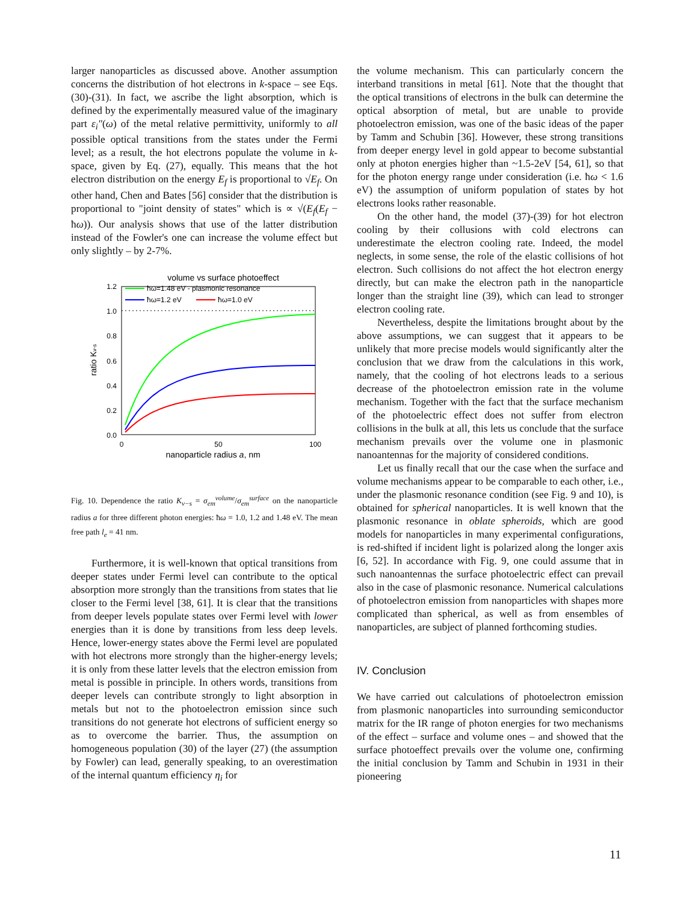larger nanoparticles as discussed above. Another assumption concerns the distribution of hot electrons in k-space – see Eqs.(30)-(31). In fact, we ascribe the light absorption, which is defined by the experimentally measured value of the imaginary part ε<sub>i</sub>″(ω) of the metal relative permittivity, uniformly to all possible optical transitions from the states under the Fermi level; as a result, the hot electrons populate the volume in k-space, given by Eq. (27), equally. This means that the hot electron distribution on the energy E<sub>f</sub> is proportional to √E<sub>f</sub>. On other hand, Chen and Bates [56] consider that the distribution is proportional to "joint density of states" which is ∝ √(E<sub>f</sub>(E<sub>f</sub> − ħω)). Our analysis shows that use of the latter distribution instead of the Fowler's one can increase the volume effect but only slightly – by 2-7%.
volume vs surface photoeffect
1.2
1.0
0.8
0.6
0.4
0.2
0.0
0
50
100
nanoparticle radius a, nm
ratio Kv-s
ħω=1.48 eV - plasmonic resonance
ħω=1.2 eV
ħω=1.0 eV
Fig. 10. Dependence the ratio K<sub>v−s</sub> = σ<sub>em</sub><sup>volume</sup>/σ<sub>em</sub><sup>surface</sup> on the nanoparticle radius a for three different photon energies: ħω = 1.0, 1.2 and 1.48 eV. The mean free path l<sub>e</sub> = 41 nm.
Furthermore, it is well-known that optical transitions from deeper states under Fermi level can contribute to the optical absorption more strongly than the transitions from states that lie closer to the Fermi level [38, 61]. It is clear that the transitions from deeper levels populate states over Fermi level with lower energies than it is done by transitions from less deep levels. Hence, lower-energy states above the Fermi level are populated with hot electrons more strongly than the higher-energy levels; it is only from these latter levels that the electron emission from metal is possible in principle. In others words, transitions from deeper levels can contribute strongly to light absorption in metals but not to the photoelectron emission since such transitions do not generate hot electrons of sufficient energy so as to overcome the barrier. Thus, the assumption on homogeneous population (30) of the layer (27) (the assumption by Fowler) can lead, generally speaking, to an overestimation of the internal quantum efficiency η<sub>i</sub> for
the volume mechanism. This can particularly concern the interband transitions in metal [61]. Note that the thought that the optical transitions of electrons in the bulk can determine the optical absorption of metal, but are unable to provide photoelectron emission, was one of the basic ideas of the paper by Tamm and Schubin [36]. However, these strong transitions from deeper energy level in gold appear to become substantial only at photon energies higher than ~1.5-2eV [54, 61], so that for the photon energy range under consideration (i.e. ħω < 1.6 eV) the assumption of uniform population of states by hot electrons looks rather reasonable.
On the other hand, the model (37)-(39) for hot electron cooling by their collusions with cold electrons can underestimate the electron cooling rate. Indeed, the model neglects, in some sense, the role of the elastic collisions of hot electron. Such collisions do not affect the hot electron energy directly, but can make the electron path in the nanoparticle longer than the straight line (39), which can lead to stronger electron cooling rate.
Nevertheless, despite the limitations brought about by the above assumptions, we can suggest that it appears to be unlikely that more precise models would significantly alter the conclusion that we draw from the calculations in this work, namely, that the cooling of hot electrons leads to a serious decrease of the photoelectron emission rate in the volume mechanism. Together with the fact that the surface mechanism of the photoelectric effect does not suffer from electron collisions in the bulk at all, this lets us conclude that the surface mechanism prevails over the volume one in plasmonic nanoantennas for the majority of considered conditions.
Let us finally recall that our the case when the surface and volume mechanisms appear to be comparable to each other, i.e., under the plasmonic resonance condition (see Fig. 9 and 10), is obtained for spherical nanoparticles. It is well known that the plasmonic resonance in oblate spheroids, which are good models for nanoparticles in many experimental configurations, is red-shifted if incident light is polarized along the longer axis [6, 52]. In accordance with Fig. 9, one could assume that in such nanoantennas the surface photoelectric effect can prevail also in the case of plasmonic resonance. Numerical calculations of photoelectron emission from nanoparticles with shapes more complicated than spherical, as well as from ensembles of nanoparticles, are subject of planned forthcoming studies.
IV. Conclusion
We have carried out calculations of photoelectron emission from plasmonic nanoparticles into surrounding semiconductor matrix for the IR range of photon energies for two mechanisms of the effect – surface and volume ones – and showed that the surface photoeffect prevails over the volume one, confirming the initial conclusion by Tamm and Schubin in 1931 in their pioneering
11